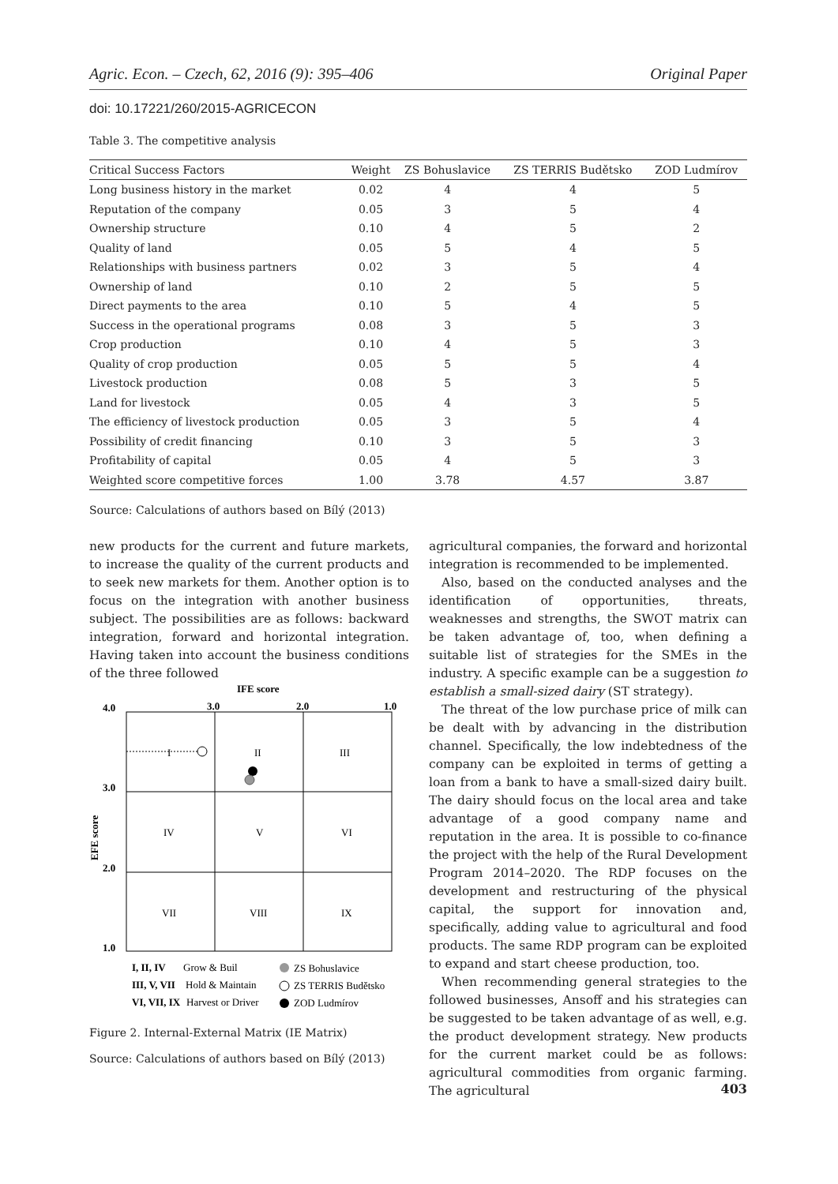Agric. Econ. – Czech, 62, 2016 (9): 395–406 Original Paper
doi: 10.17221/260/2015-AGRICECON
Table 3. The competitive analysis
| Critical Success Factors | Weight | ZS Bohuslavice | ZS TERRIS Budětsko | ZOD Ludmírov |
| --- | --- | --- | --- | --- |
| Long business history in the market | 0.02 | 4 | 4 | 5 |
| Reputation of the company | 0.05 | 3 | 5 | 4 |
| Ownership structure | 0.10 | 4 | 5 | 2 |
| Quality of land | 0.05 | 5 | 4 | 5 |
| Relationships with business partners | 0.02 | 3 | 5 | 4 |
| Ownership of land | 0.10 | 2 | 5 | 5 |
| Direct payments to the area | 0.10 | 5 | 4 | 5 |
| Success in the operational programs | 0.08 | 3 | 5 | 3 |
| Crop production | 0.10 | 4 | 5 | 3 |
| Quality of crop production | 0.05 | 5 | 5 | 4 |
| Livestock production | 0.08 | 5 | 3 | 5 |
| Land for livestock | 0.05 | 4 | 3 | 5 |
| The efficiency of livestock production | 0.05 | 3 | 5 | 4 |
| Possibility of credit financing | 0.10 | 3 | 5 | 3 |
| Profitability of capital | 0.05 | 4 | 5 | 3 |
| Weighted score competitive forces | 1.00 | 3.78 | 4.57 | 3.87 |
Source: Calculations of authors based on Bílý (2013)
new products for the current and future markets, to increase the quality of the current products and to seek new markets for them. Another option is to focus on the integration with another business subject. The possibilities are as follows: backward integration, forward and horizontal integration. Having taken into account the business conditions of the three followed
IFE score
3.0
2.0
1.0
4.0
3.0
2.0
1.0
EFE score
I
II
III
IV
V
VI
VII
VIII
IX
I, II, IV
Grow & Buil
III, V, VII
Hold & Maintain
VI, VII, IX
Harvest or Driver
ZS Bohuslavice
ZS TERRIS Budětsko
ZOD Ludmírov
Figure 2. Internal-External Matrix (IE Matrix)
Source: Calculations of authors based on Bílý (2013)
agricultural companies, the forward and horizontal integration is recommended to be implemented.
Also, based on the conducted analyses and the identification of opportunities, threats, weaknesses and strengths, the SWOT matrix can be taken advantage of, too, when defining a suitable list of strategies for the SMEs in the industry. A specific example can be a suggestion to establish a small-sized dairy (ST strategy).
The threat of the low purchase price of milk can be dealt with by advancing in the distribution channel. Specifically, the low indebtedness of the company can be exploited in terms of getting a loan from a bank to have a small-sized dairy built. The dairy should focus on the local area and take advantage of a good company name and reputation in the area. It is possible to co-finance the project with the help of the Rural Development Program 2014–2020. The RDP focuses on the development and restructuring of the physical capital, the support for innovation and, specifically, adding value to agricultural and food products. The same RDP program can be exploited to expand and start cheese production, too.
When recommending general strategies to the followed businesses, Ansoff and his strategies can be suggested to be taken advantage of as well, e.g. the product development strategy. New products for the current market could be as follows: agricultural commodities from organic farming. The agricultural
403